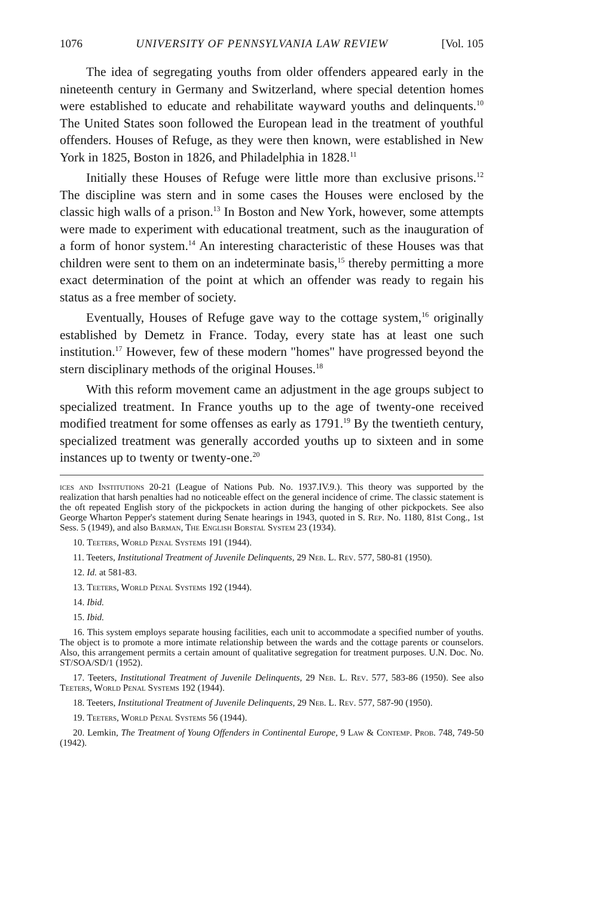1076 UNIVERSITY OF PENNSYLVANIA LAW REVIEW [Vol. 105
The idea of segregating youths from older offenders appeared early in the nineteenth century in Germany and Switzerland, where special detention homes were established to educate and rehabilitate wayward youths and delinquents.<sup>10</sup> The United States soon followed the European lead in the treatment of youthful offenders. Houses of Refuge, as they were then known, were established in New York in 1825, Boston in 1826, and Philadelphia in 1828.<sup>11</sup>
Initially these Houses of Refuge were little more than exclusive prisons.<sup>12</sup> The discipline was stern and in some cases the Houses were enclosed by the classic high walls of a prison.<sup>13</sup> In Boston and New York, however, some attempts were made to experiment with educational treatment, such as the inauguration of a form of honor system.<sup>14</sup> An interesting characteristic of these Houses was that children were sent to them on an indeterminate basis,<sup>15</sup> thereby permitting a more exact determination of the point at which an offender was ready to regain his status as a free member of society.
Eventually, Houses of Refuge gave way to the cottage system,<sup>16</sup> originally established by Demetz in France. Today, every state has at least one such institution.<sup>17</sup> However, few of these modern "homes" have progressed beyond the stern disciplinary methods of the original Houses.<sup>18</sup>
With this reform movement came an adjustment in the age groups subject to specialized treatment. In France youths up to the age of twenty-one received modified treatment for some offenses as early as 1791.<sup>19</sup> By the twentieth century, specialized treatment was generally accorded youths up to sixteen and in some instances up to twenty or twenty-one.<sup>20</sup>
ices and Institutions 20-21 (League of Nations Pub. No. 1937.IV.9.). This theory was supported by the realization that harsh penalties had no noticeable effect on the general incidence of crime. The classic statement is the oft repeated English story of the pickpockets in action during the hanging of other pickpockets. See also George Wharton Pepper's statement during Senate hearings in 1943, quoted in S. Rep. No. 1180, 81st Cong., 1st Sess. 5 (1949), and also Barman, The English Borstal System 23 (1934).
10. Teeters, World Penal Systems 191 (1944).
11. Teeters, Institutional Treatment of Juvenile Delinquents, 29 Neb. L. Rev. 577, 580-81 (1950).
12. Id. at 581-83.
13. Teeters, World Penal Systems 192 (1944).
14. Ibid.
15. Ibid.
16. This system employs separate housing facilities, each unit to accommodate a specified number of youths. The object is to promote a more intimate relationship between the wards and the cottage parents or counselors. Also, this arrangement permits a certain amount of qualitative segregation for treatment purposes. U.N. Doc. No. ST/SOA/SD/1 (1952).
17. Teeters, Institutional Treatment of Juvenile Delinquents, 29 Neb. L. Rev. 577, 583-86 (1950). See also Teeters, World Penal Systems 192 (1944).
18. Teeters, Institutional Treatment of Juvenile Delinquents, 29 Neb. L. Rev. 577, 587-90 (1950).
19. Teeters, World Penal Systems 56 (1944).
20. Lemkin, The Treatment of Young Offenders in Continental Europe, 9 Law & Contemp. Prob. 748, 749-50 (1942).